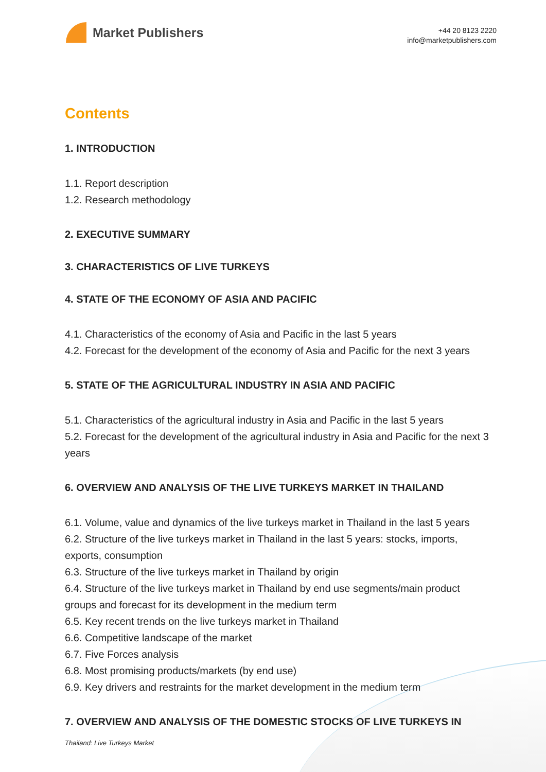Market Publishers
+44 20 8123 2220
info@marketpublishers.com
Contents
1. INTRODUCTION
1.1. Report description
1.2. Research methodology
2. EXECUTIVE SUMMARY
3. CHARACTERISTICS OF LIVE TURKEYS
4. STATE OF THE ECONOMY OF ASIA AND PACIFIC
4.1. Characteristics of the economy of Asia and Pacific in the last 5 years
4.2. Forecast for the development of the economy of Asia and Pacific for the next 3 years
5. STATE OF THE AGRICULTURAL INDUSTRY IN ASIA AND PACIFIC
5.1. Characteristics of the agricultural industry in Asia and Pacific in the last 5 years
5.2. Forecast for the development of the agricultural industry in Asia and Pacific for the next 3 years
6. OVERVIEW AND ANALYSIS OF THE LIVE TURKEYS MARKET IN THAILAND
6.1. Volume, value and dynamics of the live turkeys market in Thailand in the last 5 years
6.2. Structure of the live turkeys market in Thailand in the last 5 years: stocks, imports, exports, consumption
6.3. Structure of the live turkeys market in Thailand by origin
6.4. Structure of the live turkeys market in Thailand by end use segments/main product groups and forecast for its development in the medium term
6.5. Key recent trends on the live turkeys market in Thailand
6.6. Competitive landscape of the market
6.7. Five Forces analysis
6.8. Most promising products/markets (by end use)
6.9. Key drivers and restraints for the market development in the medium term
7. OVERVIEW AND ANALYSIS OF THE DOMESTIC STOCKS OF LIVE TURKEYS IN
Thailand: Live Turkeys Market